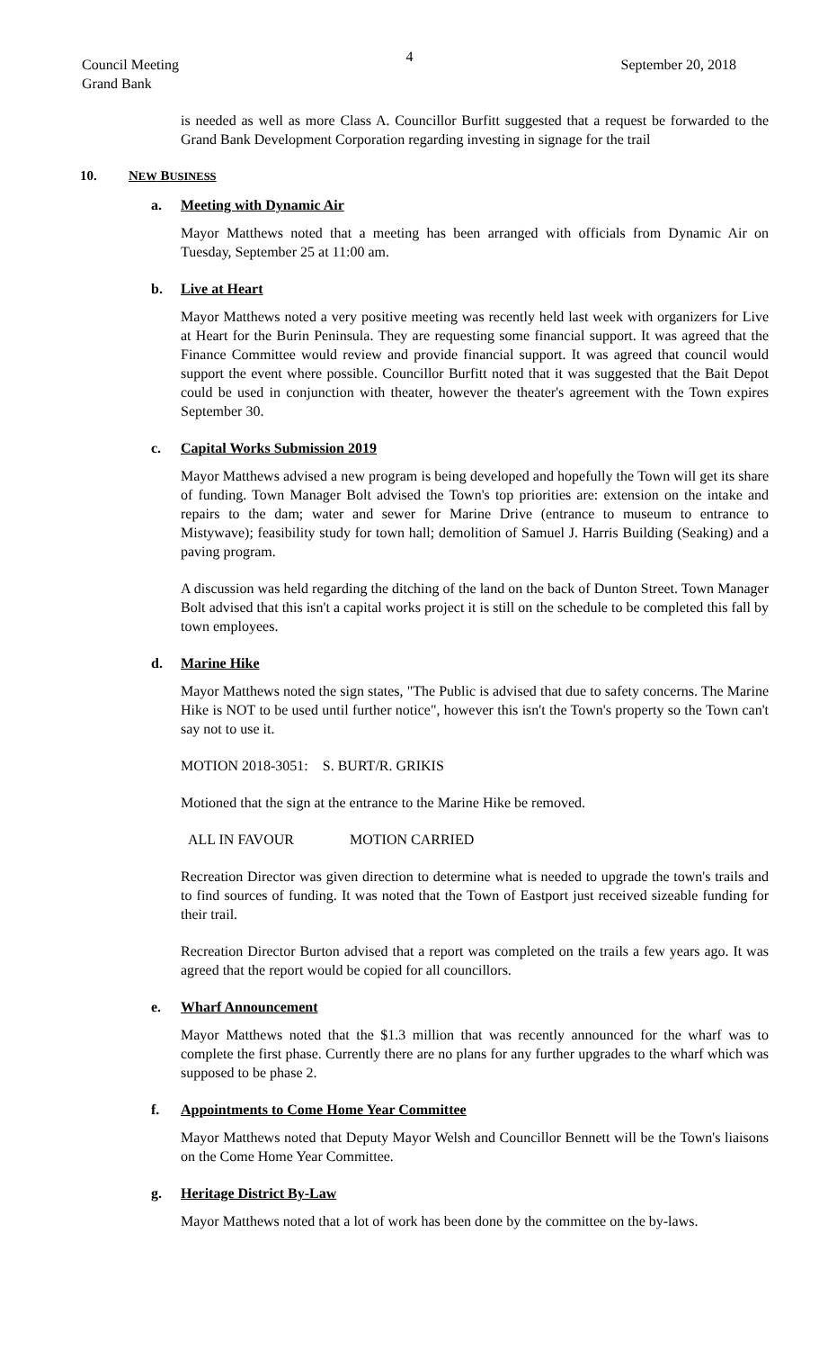4
Council Meeting
Grand Bank
September 20, 2018
is needed as well as more Class A. Councillor Burfitt suggested that a request be forwarded to the Grand Bank Development Corporation regarding investing in signage for the trail
10. NEW BUSINESS
a. Meeting with Dynamic Air
Mayor Matthews noted that a meeting has been arranged with officials from Dynamic Air on Tuesday, September 25 at 11:00 am.
b. Live at Heart
Mayor Matthews noted a very positive meeting was recently held last week with organizers for Live at Heart for the Burin Peninsula. They are requesting some financial support. It was agreed that the Finance Committee would review and provide financial support. It was agreed that council would support the event where possible. Councillor Burfitt noted that it was suggested that the Bait Depot could be used in conjunction with theater, however the theater's agreement with the Town expires September 30.
c. Capital Works Submission 2019
Mayor Matthews advised a new program is being developed and hopefully the Town will get its share of funding. Town Manager Bolt advised the Town's top priorities are: extension on the intake and repairs to the dam; water and sewer for Marine Drive (entrance to museum to entrance to Mistywave); feasibility study for town hall; demolition of Samuel J. Harris Building (Seaking) and a paving program.
A discussion was held regarding the ditching of the land on the back of Dunton Street. Town Manager Bolt advised that this isn't a capital works project it is still on the schedule to be completed this fall by town employees.
d. Marine Hike
Mayor Matthews noted the sign states, "The Public is advised that due to safety concerns. The Marine Hike is NOT to be used until further notice", however this isn't the Town's property so the Town can't say not to use it.
MOTION 2018-3051: S. BURT/R. GRIKIS
Motioned that the sign at the entrance to the Marine Hike be removed.
ALL IN FAVOUR MOTION CARRIED
Recreation Director was given direction to determine what is needed to upgrade the town's trails and to find sources of funding. It was noted that the Town of Eastport just received sizeable funding for their trail.
Recreation Director Burton advised that a report was completed on the trails a few years ago. It was agreed that the report would be copied for all councillors.
e. Wharf Announcement
Mayor Matthews noted that the $1.3 million that was recently announced for the wharf was to complete the first phase. Currently there are no plans for any further upgrades to the wharf which was supposed to be phase 2.
f. Appointments to Come Home Year Committee
Mayor Matthews noted that Deputy Mayor Welsh and Councillor Bennett will be the Town's liaisons on the Come Home Year Committee.
g. Heritage District By-Law
Mayor Matthews noted that a lot of work has been done by the committee on the by-laws.